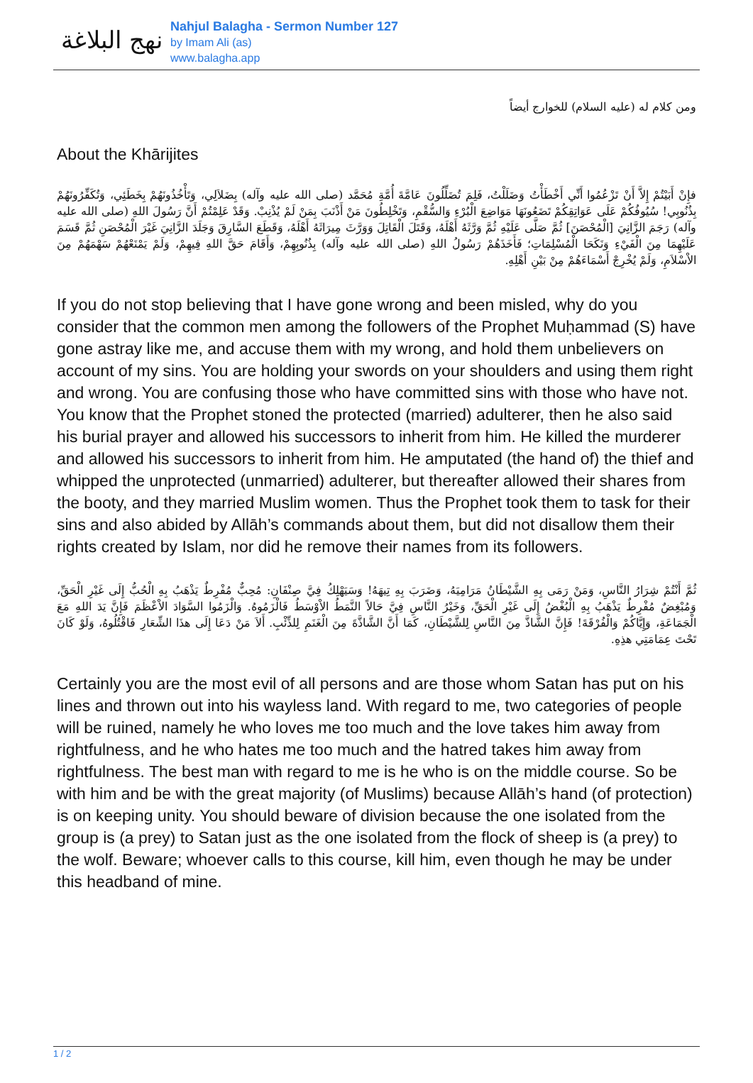نهج البلاغة
Nahjul Balagha - Sermon Number 127
by Imam Ali (as)
www.balagha.app
ومن كلام له (عليه السلام) للخوارج أيضاً
About the Khārijites
فإِنْ أَبَيْتُمْ إِلاَّ أَنْ تَزْعُمُوا أَنِّي أَخْطَأْتُ وَضَلَلْتُ، فَلِمَ تُضَلِّلُونَ عَامَّةَ أُمَّةِ مُحَمَّد (صلى الله عليه وآله) بِضَلاَلِي، وَتَأْخُذُونَهُمْ بِخَطَئِي، وَتُكَفِّرُونَهُمْ بِذُنُوبِي! سُيُوفُكُمْ عَلَى عَوَاتِقِكُمْ تَضَعُونَهَا مَوَاضِعَ الْبُرْءِ وَالسُّقْمِ، وَتَخْلِطُونَ مَنْ أَذْنَبَ بِمَنْ لَمْ يُذْنِبْ. وَقَدْ عَلِمْتُمْ أَنَّ رَسُولَ اللهِ (صلى الله عليه وآله) رَجَمَ الزَّانِيَ [الْمُحْصَنَ] ثُمَّ صَلَّى عَلَيْهِ ثُمَّ وَرَّثَهُ أَهْلَهُ، وَقَتَلَ الْقَاتِلَ وَوَرَّثَ مِيرَاثَهُ أَهْلَهُ، وَقَطَعَ السَّارِقَ وَجَلَدَ الزَّانِيَ غَيْرَ الْمُحْصَنِ ثُمَّ قَسَمَ عَلَيْهِمَا مِنَ الْفَيْءِ وَنَكَحَا الْمُسْلِمَاتِ؛ فَأَخَذَهُمْ رَسُولُ اللهِ (صلى الله عليه وآله) بِذُنُوبِهِمْ، وَأَقَامَ حَقَّ اللهِ فِيهِمْ، وَلَمْ يَمْنَعْهُمْ سَهْمَهُمْ مِنَ الاْسْلاَمِ، وَلَمْ يُخْرِجْ أَسْمَاءَهُمْ مِنْ بَيْنِ أَهْلِهِ.
If you do not stop believing that I have gone wrong and been misled, why do you consider that the common men among the followers of the Prophet Muḥammad (S) have gone astray like me, and accuse them with my wrong, and hold them unbelievers on account of my sins. You are holding your swords on your shoulders and using them right and wrong. You are confusing those who have committed sins with those who have not. You know that the Prophet stoned the protected (married) adulterer, then he also said his burial prayer and allowed his successors to inherit from him. He killed the murderer and allowed his successors to inherit from him. He amputated (the hand of) the thief and whipped the unprotected (unmarried) adulterer, but thereafter allowed their shares from the booty, and they married Muslim women. Thus the Prophet took them to task for their sins and also abided by Allāh’s commands about them, but did not disallow them their rights created by Islam, nor did he remove their names from its followers.
ثُمَّ أَنْتُمْ شِرَارُ النَّاسِ، وَمَنْ رَمَى بِهِ الشَّيْطَانُ مَرَامِيَهُ، وَضَرَبَ بِهِ تِيهَهُ! وَسَيَهْلِكُ فِيَّ صِنْفَانِ: مُحِبٌّ مُفْرِطٌ يَذْهَبُ بِهِ الْحُبُّ إِلَى غَيْرِ الْحَقِّ، وَمُبْغِضٌ مُفْرِطٌ يَذْهَبُ بِهِ الْبُغْضُ إِلَى غَيْرِ الْحَقِّ، وَخَيْرُ النَّاسِ فِيَّ حَالاً النَّمَطُ الاْوْسَطُ فَالْزَمُوهُ. وَالْزَمُوا السَّوَادَ الاْعْظَمَ فَإِنَّ يَدَ اللهِ مَعَ الْجَمَاعَةِ، وَإِيَّاكُمْ وَالْفُرْقَةَ! فَإِنَّ الشَّاذَّ مِنَ النَّاسِ لِلشَّيْطَانِ، كَمَا أَنَّ الشَّاذَّةَ مِنَ الْغَنَمِ لِلذِّئْبِ. أَلاَ مَنْ دَعَا إِلَى هذَا الشِّعَارِ فَاقْتُلُوهُ، وَلَوْ كَانَ تَحْتَ عِمَامَتِي هذِهِ.
Certainly you are the most evil of all persons and are those whom Satan has put on his lines and thrown out into his wayless land. With regard to me, two categories of people will be ruined, namely he who loves me too much and the love takes him away from rightfulness, and he who hates me too much and the hatred takes him away from rightfulness. The best man with regard to me is he who is on the middle course. So be with him and be with the great majority (of Muslims) because Allāh’s hand (of protection) is on keeping unity. You should beware of division because the one isolated from the group is (a prey) to Satan just as the one isolated from the flock of sheep is (a prey) to the wolf. Beware; whoever calls to this course, kill him, even though he may be under this headband of mine.
1 / 2